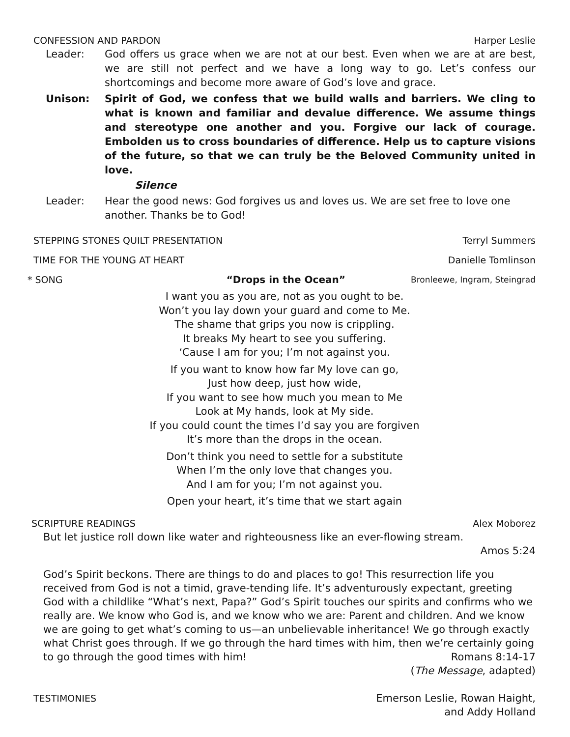CONFESSION AND PARDON Harper Leslie
Leader: God offers us grace when we are not at our best. Even when we are at are best, we are still not perfect and we have a long way to go. Let’s confess our shortcomings and become more aware of God’s love and grace.
Unison: Spirit of God, we confess that we build walls and barriers. We cling to what is known and familiar and devalue difference. We assume things and stereotype one another and you. Forgive our lack of courage. Embolden us to cross boundaries of difference. Help us to capture visions of the future, so that we can truly be the Beloved Community united in love.
Silence
Leader: Hear the good news: God forgives us and loves us. We are set free to love one another. Thanks be to God!
STEPPING STONES QUILT PRESENTATION Terryl Summers
TIME FOR THE YOUNG AT HEART Danielle Tomlinson
* SONG “Drops in the Ocean” Bronleewe, Ingram, Steingrad
I want you as you are, not as you ought to be.
Won’t you lay down your guard and come to Me.
The shame that grips you now is crippling.
It breaks My heart to see you suffering.
‘Cause I am for you; I’m not against you.
If you want to know how far My love can go,
Just how deep, just how wide,
If you want to see how much you mean to Me
Look at My hands, look at My side.
If you could count the times I’d say you are forgiven
It’s more than the drops in the ocean.
Don’t think you need to settle for a substitute
When I’m the only love that changes you.
And I am for you; I’m not against you.
Open your heart, it’s time that we start again
SCRIPTURE READINGS Alex Moborez
But let justice roll down like water and righteousness like an ever-flowing stream.
Amos 5:24
God’s Spirit beckons. There are things to do and places to go! This resurrection life you received from God is not a timid, grave-tending life. It’s adventurously expectant, greeting God with a childlike “What’s next, Papa?” God’s Spirit touches our spirits and confirms who we really are. We know who God is, and we know who we are: Parent and children. And we know we are going to get what’s coming to us—an unbelievable inheritance! We go through exactly what Christ goes through. If we go through the hard times with him, then we’re certainly going to go through the good times with him! Romans 8:14-17
(The Message, adapted)
TESTIMONIES Emerson Leslie, Rowan Haight,
and Addy Holland